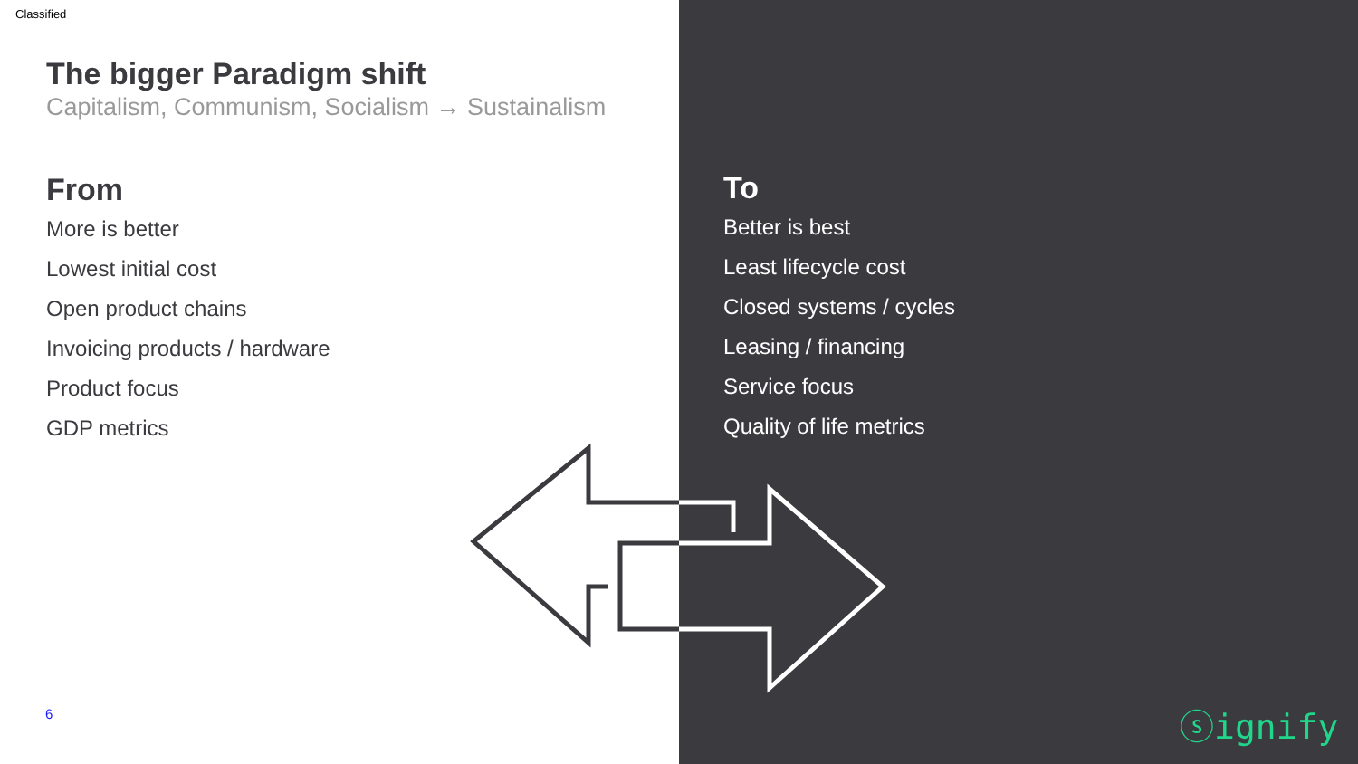Classified
The bigger Paradigm shift
Capitalism, Communism, Socialism → Sustainalism
From
More is better
Lowest initial cost
Open product chains
Invoicing products / hardware
Product focus
GDP metrics
To
Better is best
Least lifecycle cost
Closed systems / cycles
Leasing / financing
Service focus
Quality of life metrics
6 ⓢignify